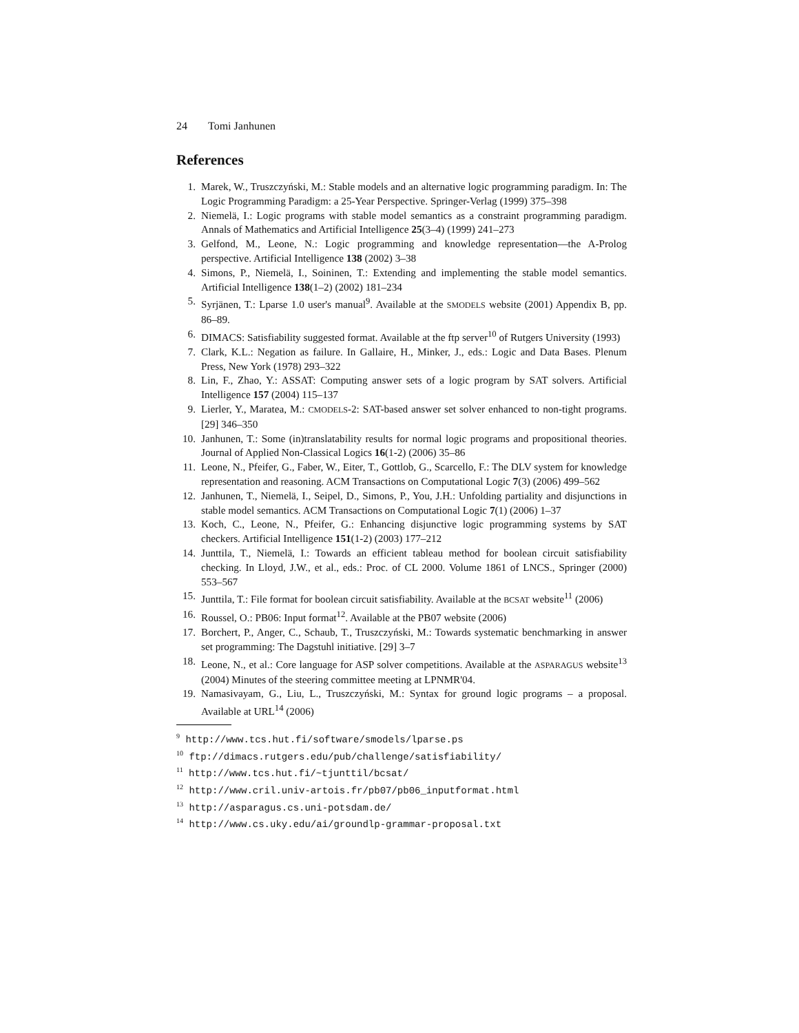24 Tomi Janhunen
References
1. Marek, W., Truszczyński, M.: Stable models and an alternative logic programming paradigm. In: The Logic Programming Paradigm: a 25-Year Perspective. Springer-Verlag (1999) 375–398
2. Niemelä, I.: Logic programs with stable model semantics as a constraint programming paradigm. Annals of Mathematics and Artificial Intelligence 25(3–4) (1999) 241–273
3. Gelfond, M., Leone, N.: Logic programming and knowledge representation—the A-Prolog perspective. Artificial Intelligence 138 (2002) 3–38
4. Simons, P., Niemelä, I., Soininen, T.: Extending and implementing the stable model semantics. Artificial Intelligence 138(1–2) (2002) 181–234
5. Syrjänen, T.: Lparse 1.0 user's manual<sup>9</sup>. Available at the SMODELS website (2001) Appendix B, pp. 86–89.
6. DIMACS: Satisfiability suggested format. Available at the ftp server<sup>10</sup> of Rutgers University (1993)
7. Clark, K.L.: Negation as failure. In Gallaire, H., Minker, J., eds.: Logic and Data Bases. Plenum Press, New York (1978) 293–322
8. Lin, F., Zhao, Y.: ASSAT: Computing answer sets of a logic program by SAT solvers. Artificial Intelligence 157 (2004) 115–137
9. Lierler, Y., Maratea, M.: CMODELS-2: SAT-based answer set solver enhanced to non-tight programs. [29] 346–350
10. Janhunen, T.: Some (in)translatability results for normal logic programs and propositional theories. Journal of Applied Non-Classical Logics 16(1-2) (2006) 35–86
11. Leone, N., Pfeifer, G., Faber, W., Eiter, T., Gottlob, G., Scarcello, F.: The DLV system for knowledge representation and reasoning. ACM Transactions on Computational Logic 7(3) (2006) 499–562
12. Janhunen, T., Niemelä, I., Seipel, D., Simons, P., You, J.H.: Unfolding partiality and disjunctions in stable model semantics. ACM Transactions on Computational Logic 7(1) (2006) 1–37
13. Koch, C., Leone, N., Pfeifer, G.: Enhancing disjunctive logic programming systems by SAT checkers. Artificial Intelligence 151(1-2) (2003) 177–212
14. Junttila, T., Niemelä, I.: Towards an efficient tableau method for boolean circuit satisfiability checking. In Lloyd, J.W., et al., eds.: Proc. of CL 2000. Volume 1861 of LNCS., Springer (2000) 553–567
15. Junttila, T.: File format for boolean circuit satisfiability. Available at the BCSAT website<sup>11</sup> (2006)
16. Roussel, O.: PB06: Input format<sup>12</sup>. Available at the PB07 website (2006)
17. Borchert, P., Anger, C., Schaub, T., Truszczyński, M.: Towards systematic benchmarking in answer set programming: The Dagstuhl initiative. [29] 3–7
18. Leone, N., et al.: Core language for ASP solver competitions. Available at the ASPARAGUS website<sup>13</sup> (2004) Minutes of the steering committee meeting at LPNMR'04.
19. Namasivayam, G., Liu, L., Truszczyński, M.: Syntax for ground logic programs – a proposal. Available at URL<sup>14</sup> (2006)
<sup>9</sup> http://www.tcs.hut.fi/software/smodels/lparse.ps
<sup>10</sup> ftp://dimacs.rutgers.edu/pub/challenge/satisfiability/
<sup>11</sup> http://www.tcs.hut.fi/~tjunttil/bcsat/
<sup>12</sup> http://www.cril.univ-artois.fr/pb07/pb06_inputformat.html
<sup>13</sup> http://asparagus.cs.uni-potsdam.de/
<sup>14</sup> http://www.cs.uky.edu/ai/groundlp-grammar-proposal.txt